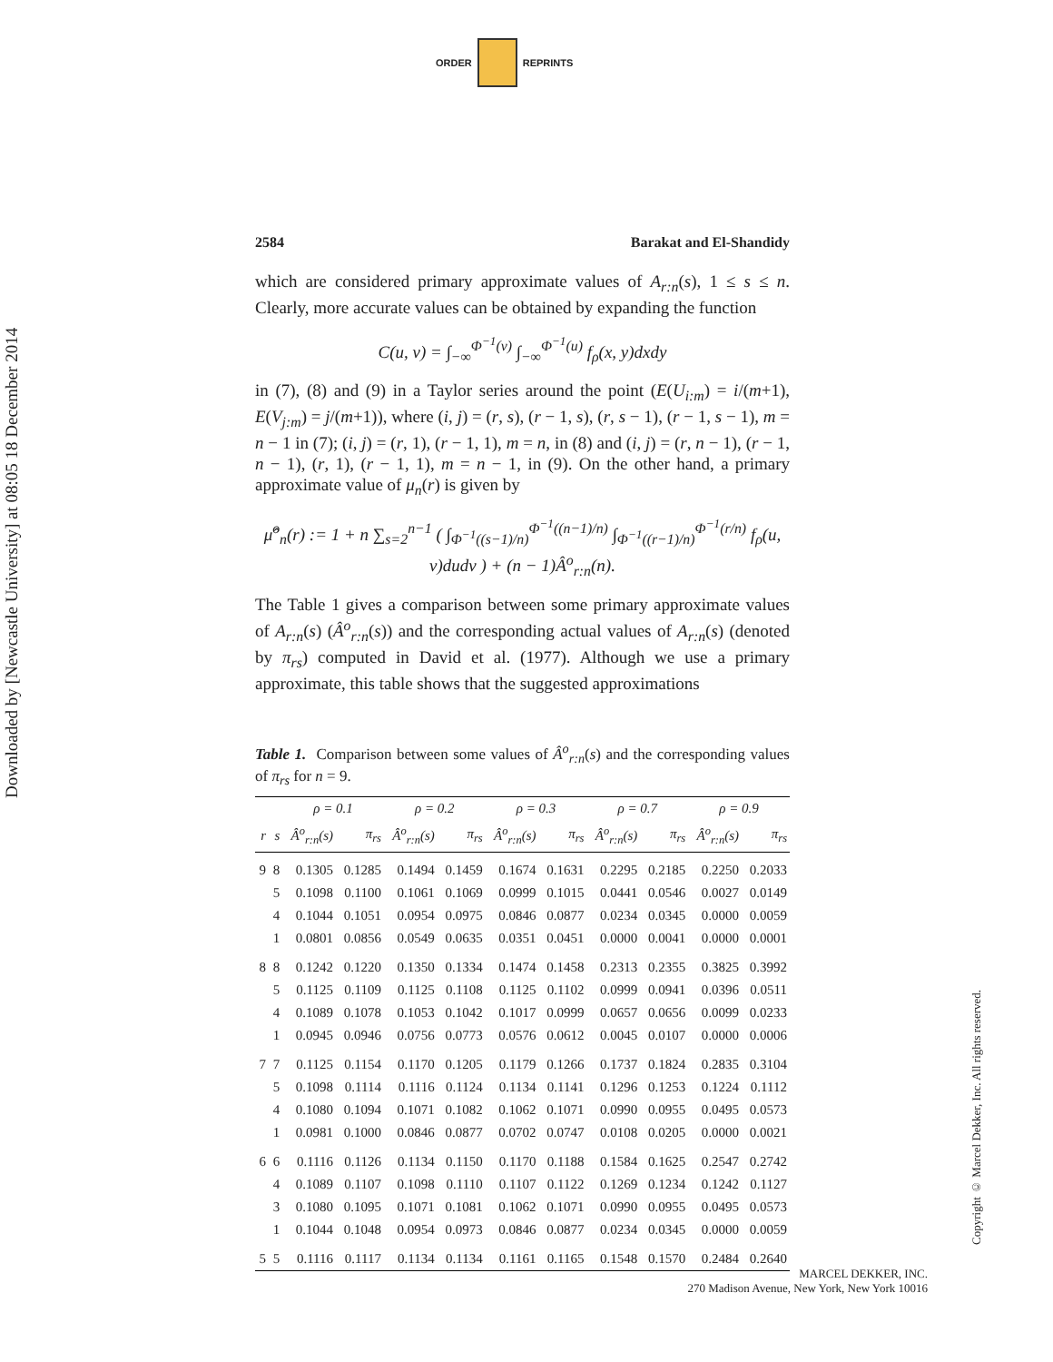ORDER REPRINTS
Downloaded by [Newcastle University] at 08:05 18 December 2014
2584 Barakat and El-Shandidy
which are considered primary approximate values of A<sub>r:n</sub>(s), 1 ≤ s ≤ n. Clearly, more accurate values can be obtained by expanding the function
C(u, v) = ∫<sub>−∞</sub><sup>Φ<sup>−1</sup>(v)</sup> ∫<sub>−∞</sub><sup>Φ<sup>−1</sup>(u)</sup> f<sub>ρ</sub>(x, y)dxdy
in (7), (8) and (9) in a Taylor series around the point (E(U<sub>i:m</sub>) = i/(m+1), E(V<sub>j:m</sub>) = j/(m+1)), where (i, j) = (r, s), (r − 1, s), (r, s − 1), (r − 1, s − 1), m = n − 1 in (7); (i, j) = (r, 1), (r − 1, 1), m = n, in (8) and (i, j) = (r, n − 1), (r − 1, n − 1), (r, 1), (r − 1, 1), m = n − 1, in (9). On the other hand, a primary approximate value of μ<sub>n</sub>(r) is given by
μ̂<sup>o</sup><sub>n</sub>(r) := 1 + n ∑<sub>s=2</sub><sup>n−1</sup> ( ∫<sub>Φ<sup>−1</sup>((s−1)/n)</sub><sup>Φ<sup>−1</sup>((n−1)/n)</sup> ∫<sub>Φ<sup>−1</sup>((r−1)/n)</sub><sup>Φ<sup>−1</sup>(r/n)</sup> f<sub>ρ</sub>(u, v)dudv ) + (n − 1)Â<sup>o</sup><sub>r:n</sub>(n).
The Table 1 gives a comparison between some primary approximate values of A<sub>r:n</sub>(s) (Â<sup>o</sup><sub>r:n</sub>(s)) and the corresponding actual values of A<sub>r:n</sub>(s) (denoted by π<sub>rs</sub>) computed in David et al. (1977). Although we use a primary approximate, this table shows that the suggested approximations
Table 1. Comparison between some values of Â<sup>o</sup><sub>r:n</sub>(s) and the corresponding values of π<sub>rs</sub> for n = 9.
| | | ρ = 0.1 | | ρ = 0.2 | | ρ = 0.3 | | ρ = 0.7 | | ρ = 0.9 | |
| --- | --- | --- | --- | --- | --- | --- | --- | --- | --- | --- | --- |
| r | s | Â<sup>o</sup><sub>r:n</sub>(s) | π<sub>rs</sub> | Â<sup>o</sup><sub>r:n</sub>(s) | π<sub>rs</sub> | Â<sup>o</sup><sub>r:n</sub>(s) | π<sub>rs</sub> | Â<sup>o</sup><sub>r:n</sub>(s) | π<sub>rs</sub> | Â<sup>o</sup><sub>r:n</sub>(s) | π<sub>rs</sub> |
| 9 | 8 | 0.1305 | 0.1285 | 0.1494 | 0.1459 | 0.1674 | 0.1631 | 0.2295 | 0.2185 | 0.2250 | 0.2033 |
| | 5 | 0.1098 | 0.1100 | 0.1061 | 0.1069 | 0.0999 | 0.1015 | 0.0441 | 0.0546 | 0.0027 | 0.0149 |
| | 4 | 0.1044 | 0.1051 | 0.0954 | 0.0975 | 0.0846 | 0.0877 | 0.0234 | 0.0345 | 0.0000 | 0.0059 |
| | 1 | 0.0801 | 0.0856 | 0.0549 | 0.0635 | 0.0351 | 0.0451 | 0.0000 | 0.0041 | 0.0000 | 0.0001 |
| 8 | 8 | 0.1242 | 0.1220 | 0.1350 | 0.1334 | 0.1474 | 0.1458 | 0.2313 | 0.2355 | 0.3825 | 0.3992 |
| | 5 | 0.1125 | 0.1109 | 0.1125 | 0.1108 | 0.1125 | 0.1102 | 0.0999 | 0.0941 | 0.0396 | 0.0511 |
| | 4 | 0.1089 | 0.1078 | 0.1053 | 0.1042 | 0.1017 | 0.0999 | 0.0657 | 0.0656 | 0.0099 | 0.0233 |
| | 1 | 0.0945 | 0.0946 | 0.0756 | 0.0773 | 0.0576 | 0.0612 | 0.0045 | 0.0107 | 0.0000 | 0.0006 |
| 7 | 7 | 0.1125 | 0.1154 | 0.1170 | 0.1205 | 0.1179 | 0.1266 | 0.1737 | 0.1824 | 0.2835 | 0.3104 |
| | 5 | 0.1098 | 0.1114 | 0.1116 | 0.1124 | 0.1134 | 0.1141 | 0.1296 | 0.1253 | 0.1224 | 0.1112 |
| | 4 | 0.1080 | 0.1094 | 0.1071 | 0.1082 | 0.1062 | 0.1071 | 0.0990 | 0.0955 | 0.0495 | 0.0573 |
| | 1 | 0.0981 | 0.1000 | 0.0846 | 0.0877 | 0.0702 | 0.0747 | 0.0108 | 0.0205 | 0.0000 | 0.0021 |
| 6 | 6 | 0.1116 | 0.1126 | 0.1134 | 0.1150 | 0.1170 | 0.1188 | 0.1584 | 0.1625 | 0.2547 | 0.2742 |
| | 4 | 0.1089 | 0.1107 | 0.1098 | 0.1110 | 0.1107 | 0.1122 | 0.1269 | 0.1234 | 0.1242 | 0.1127 |
| | 3 | 0.1080 | 0.1095 | 0.1071 | 0.1081 | 0.1062 | 0.1071 | 0.0990 | 0.0955 | 0.0495 | 0.0573 |
| | 1 | 0.1044 | 0.1048 | 0.0954 | 0.0973 | 0.0846 | 0.0877 | 0.0234 | 0.0345 | 0.0000 | 0.0059 |
| 5 | 5 | 0.1116 | 0.1117 | 0.1134 | 0.1134 | 0.1161 | 0.1165 | 0.1548 | 0.1570 | 0.2484 | 0.2640 |
Copyright © Marcel Dekker, Inc. All rights reserved.
MARCEL DEKKER, INC.
270 Madison Avenue, New York, New York 10016